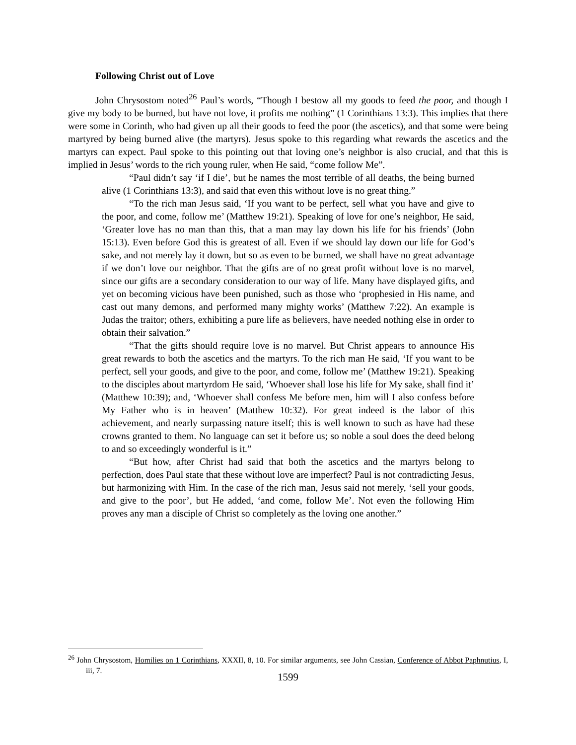Following Christ out of Love
John Chrysostom noted<sup>26</sup> Paul’s words, “Though I bestow all my goods to feed the poor, and though I give my body to be burned, but have not love, it profits me nothing” (1 Corinthians 13:3). This implies that there were some in Corinth, who had given up all their goods to feed the poor (the ascetics), and that some were being martyred by being burned alive (the martyrs). Jesus spoke to this regarding what rewards the ascetics and the martyrs can expect. Paul spoke to this pointing out that loving one’s neighbor is also crucial, and that this is implied in Jesus’ words to the rich young ruler, when He said, “come follow Me”.
“Paul didn’t say ‘if I die’, but he names the most terrible of all deaths, the being burned alive (1 Corinthians 13:3), and said that even this without love is no great thing.”
“To the rich man Jesus said, ‘If you want to be perfect, sell what you have and give to the poor, and come, follow me’ (Matthew 19:21). Speaking of love for one’s neighbor, He said, ‘Greater love has no man than this, that a man may lay down his life for his friends’ (John 15:13). Even before God this is greatest of all. Even if we should lay down our life for God’s sake, and not merely lay it down, but so as even to be burned, we shall have no great advantage if we don’t love our neighbor. That the gifts are of no great profit without love is no marvel, since our gifts are a secondary consideration to our way of life. Many have displayed gifts, and yet on becoming vicious have been punished, such as those who ‘prophesied in His name, and cast out many demons, and performed many mighty works’ (Matthew 7:22). An example is Judas the traitor; others, exhibiting a pure life as believers, have needed nothing else in order to obtain their salvation.”
“That the gifts should require love is no marvel. But Christ appears to announce His great rewards to both the ascetics and the martyrs. To the rich man He said, ‘If you want to be perfect, sell your goods, and give to the poor, and come, follow me’ (Matthew 19:21). Speaking to the disciples about martyrdom He said, ‘Whoever shall lose his life for My sake, shall find it’ (Matthew 10:39); and, ‘Whoever shall confess Me before men, him will I also confess before My Father who is in heaven’ (Matthew 10:32). For great indeed is the labor of this achievement, and nearly surpassing nature itself; this is well known to such as have had these crowns granted to them. No language can set it before us; so noble a soul does the deed belong to and so exceedingly wonderful is it.”
“But how, after Christ had said that both the ascetics and the martyrs belong to perfection, does Paul state that these without love are imperfect? Paul is not contradicting Jesus, but harmonizing with Him. In the case of the rich man, Jesus said not merely, ‘sell your goods, and give to the poor’, but He added, ‘and come, follow Me’. Not even the following Him proves any man a disciple of Christ so completely as the loving one another.”
<sup>26</sup> John Chrysostom, Homilies on 1 Corinthians, XXXII, 8, 10. For similar arguments, see John Cassian, Conference of Abbot Paphnutius, I, iii, 7.
1599